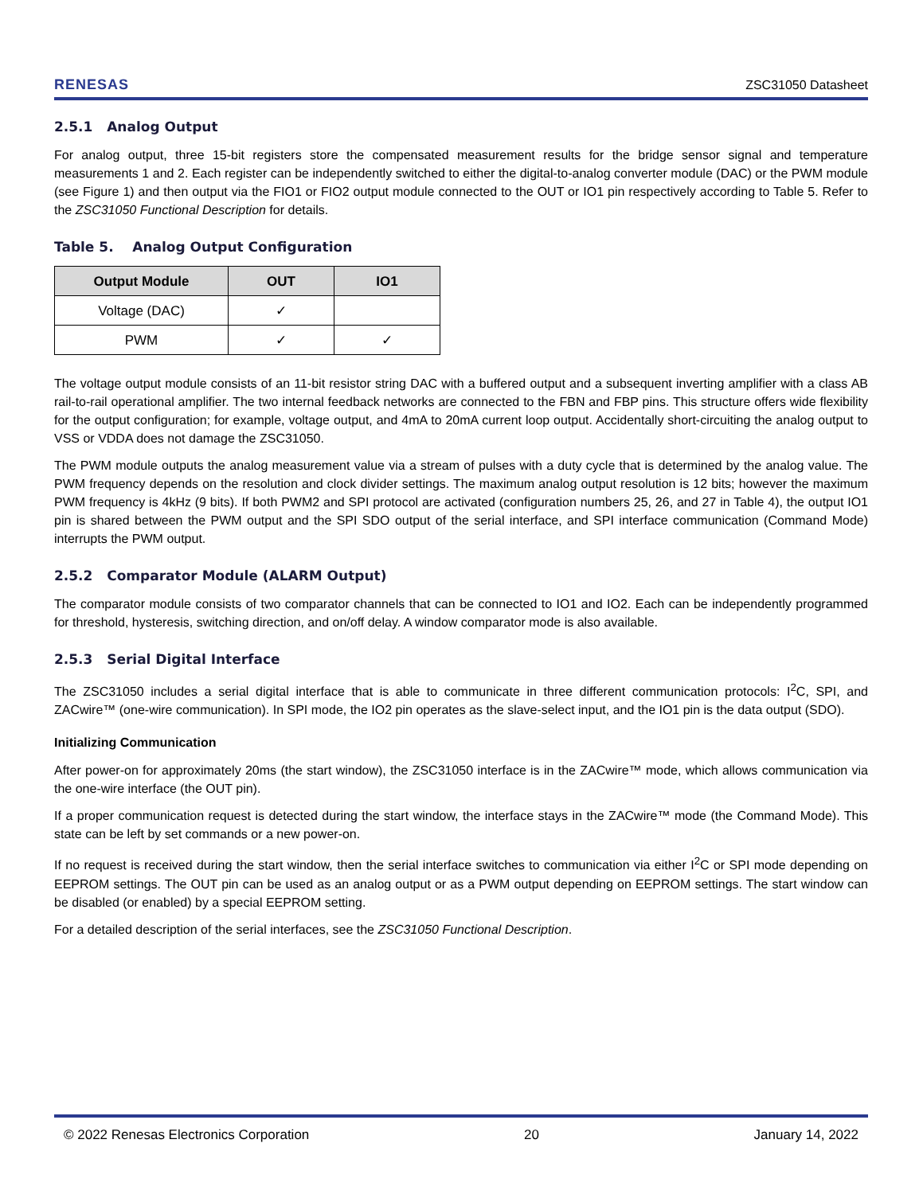RENESAS ZSC31050 Datasheet
2.5.1 Analog Output
For analog output, three 15-bit registers store the compensated measurement results for the bridge sensor signal and temperature measurements 1 and 2. Each register can be independently switched to either the digital-to-analog converter module (DAC) or the PWM module (see Figure 1) and then output via the FIO1 or FIO2 output module connected to the OUT or IO1 pin respectively according to Table 5. Refer to the ZSC31050 Functional Description for details.
Table 5. Analog Output Configuration
| Output Module | OUT | IO1 |
| --- | --- | --- |
| Voltage (DAC) | ✓ | |
| PWM | ✓ | ✓ |
The voltage output module consists of an 11-bit resistor string DAC with a buffered output and a subsequent inverting amplifier with a class AB rail-to-rail operational amplifier. The two internal feedback networks are connected to the FBN and FBP pins. This structure offers wide flexibility for the output configuration; for example, voltage output, and 4mA to 20mA current loop output. Accidentally short-circuiting the analog output to VSS or VDDA does not damage the ZSC31050.
The PWM module outputs the analog measurement value via a stream of pulses with a duty cycle that is determined by the analog value. The PWM frequency depends on the resolution and clock divider settings. The maximum analog output resolution is 12 bits; however the maximum PWM frequency is 4kHz (9 bits). If both PWM2 and SPI protocol are activated (configuration numbers 25, 26, and 27 in Table 4), the output IO1 pin is shared between the PWM output and the SPI SDO output of the serial interface, and SPI interface communication (Command Mode) interrupts the PWM output.
2.5.2 Comparator Module (ALARM Output)
The comparator module consists of two comparator channels that can be connected to IO1 and IO2. Each can be independently programmed for threshold, hysteresis, switching direction, and on/off delay. A window comparator mode is also available.
2.5.3 Serial Digital Interface
The ZSC31050 includes a serial digital interface that is able to communicate in three different communication protocols: I<sup>2</sup>C, SPI, and ZACwire™ (one-wire communication). In SPI mode, the IO2 pin operates as the slave-select input, and the IO1 pin is the data output (SDO).
Initializing Communication
After power-on for approximately 20ms (the start window), the ZSC31050 interface is in the ZACwire™ mode, which allows communication via the one-wire interface (the OUT pin).
If a proper communication request is detected during the start window, the interface stays in the ZACwire™ mode (the Command Mode). This state can be left by set commands or a new power-on.
If no request is received during the start window, then the serial interface switches to communication via either I<sup>2</sup>C or SPI mode depending on EEPROM settings. The OUT pin can be used as an analog output or as a PWM output depending on EEPROM settings. The start window can be disabled (or enabled) by a special EEPROM setting.
For a detailed description of the serial interfaces, see the ZSC31050 Functional Description.
© 2022 Renesas Electronics Corporation 20 January 14, 2022